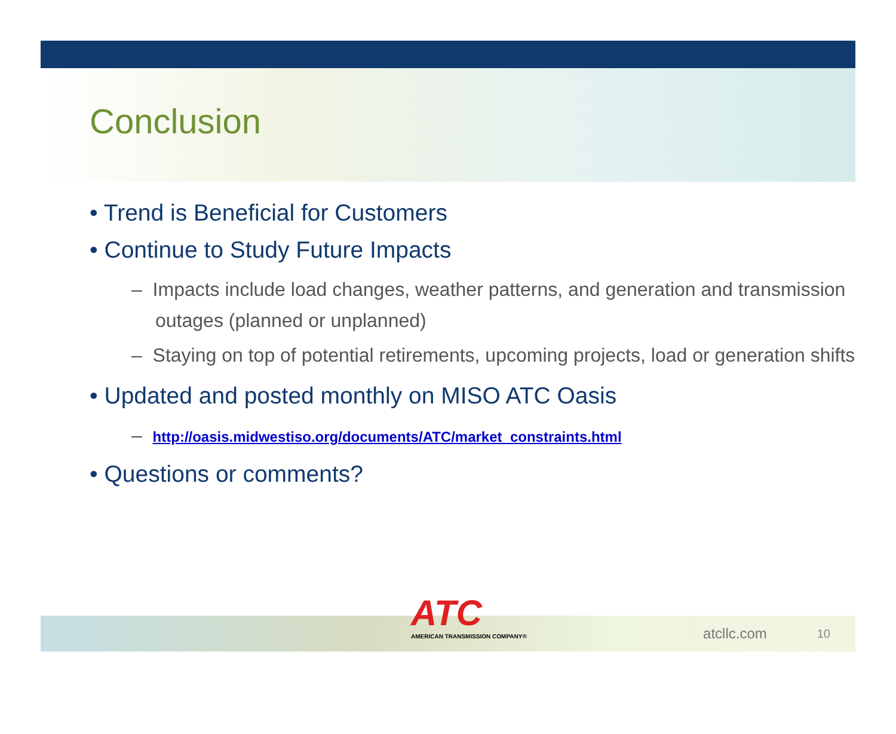Conclusion
• Trend is Beneficial for Customers
• Continue to Study Future Impacts
– Impacts include load changes, weather patterns, and generation and transmission outages (planned or unplanned)
– Staying on top of potential retirements, upcoming projects, load or generation shifts
• Updated and posted monthly on MISO ATC Oasis
– http://oasis.midwestiso.org/documents/ATC/market_constraints.html
• Questions or comments?
ATC
AMERICAN TRANSMISSION COMPANY®
atcllc.com 10